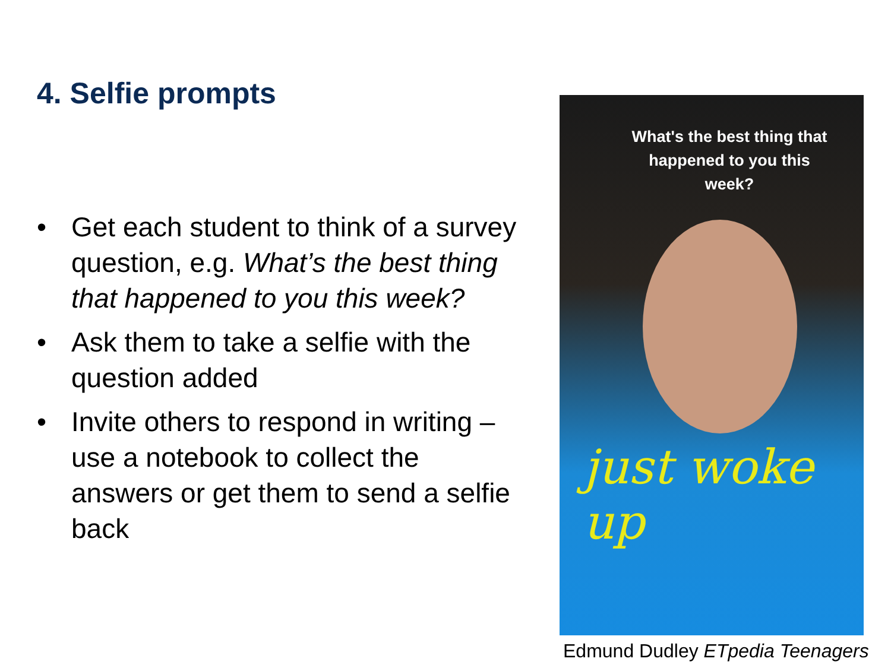4. Selfie prompts
• Get each student to think of a survey question, e.g. What’s the best thing that happened to you this week?
• Ask them to take a selfie with the question added
• Invite others to respond in writing – use a notebook to collect the answers or get them to send a selfie back
What's the best thing that happened to you this week?
just woke up
Edmund Dudley ETpedia Teenagers